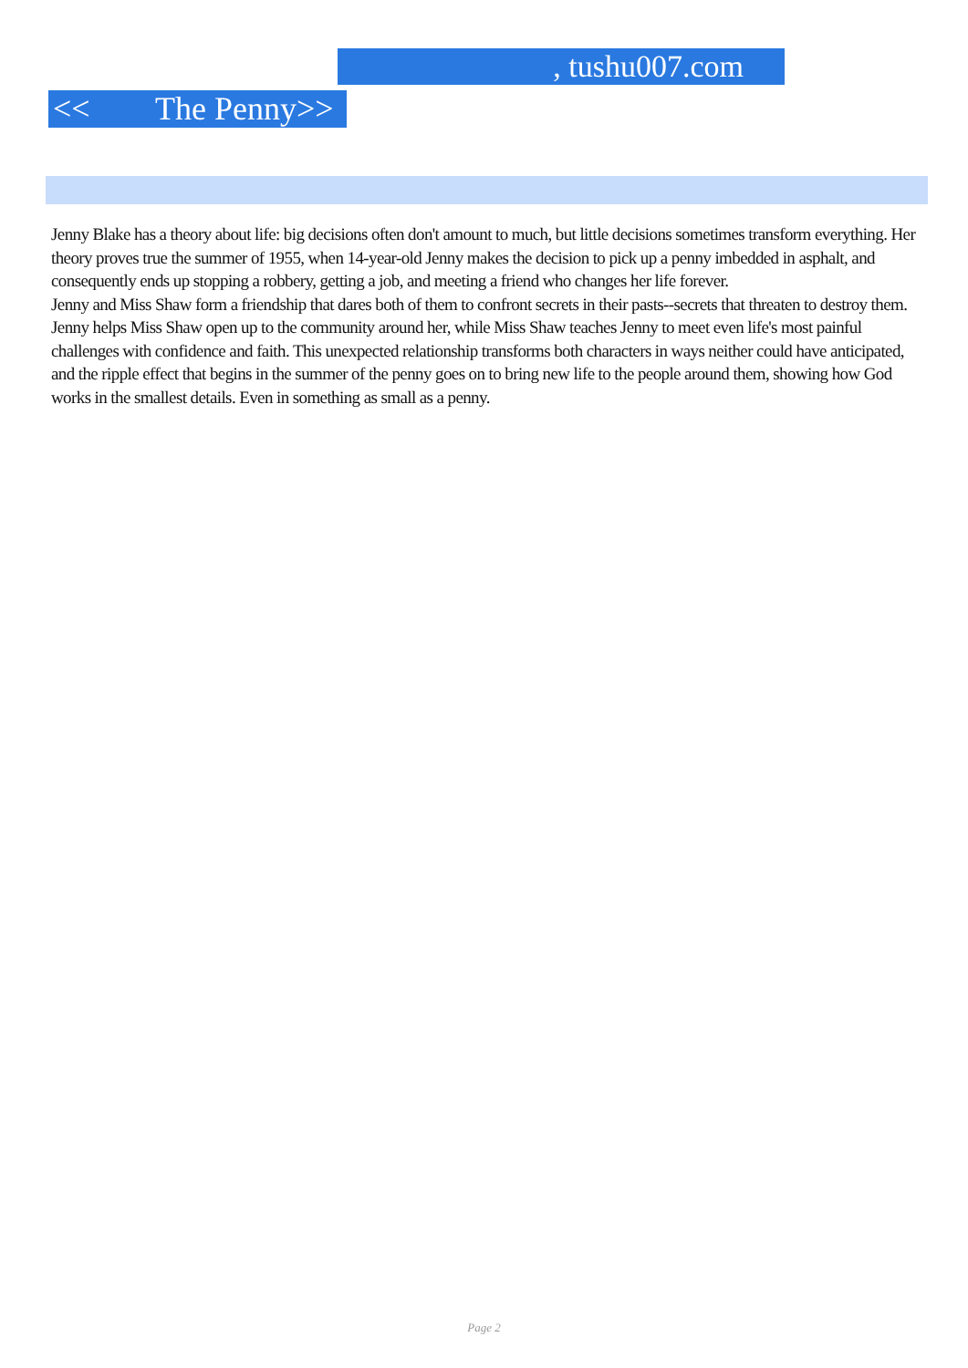, tushu007.com
<< The Penny>>
Jenny Blake has a theory about life: big decisions often don't amount to much, but little decisions sometimes transform everything. Her theory proves true the summer of 1955, when 14-year-old Jenny makes the decision to pick up a penny imbedded in asphalt, and consequently ends up stopping a robbery, getting a job, and meeting a friend who changes her life forever.
Jenny and Miss Shaw form a friendship that dares both of them to confront secrets in their pasts--secrets that threaten to destroy them. Jenny helps Miss Shaw open up to the community around her, while Miss Shaw teaches Jenny to meet even life's most painful challenges with confidence and faith. This unexpected relationship transforms both characters in ways neither could have anticipated, and the ripple effect that begins in the summer of the penny goes on to bring new life to the people around them, showing how God works in the smallest details. Even in something as small as a penny.
Page 2